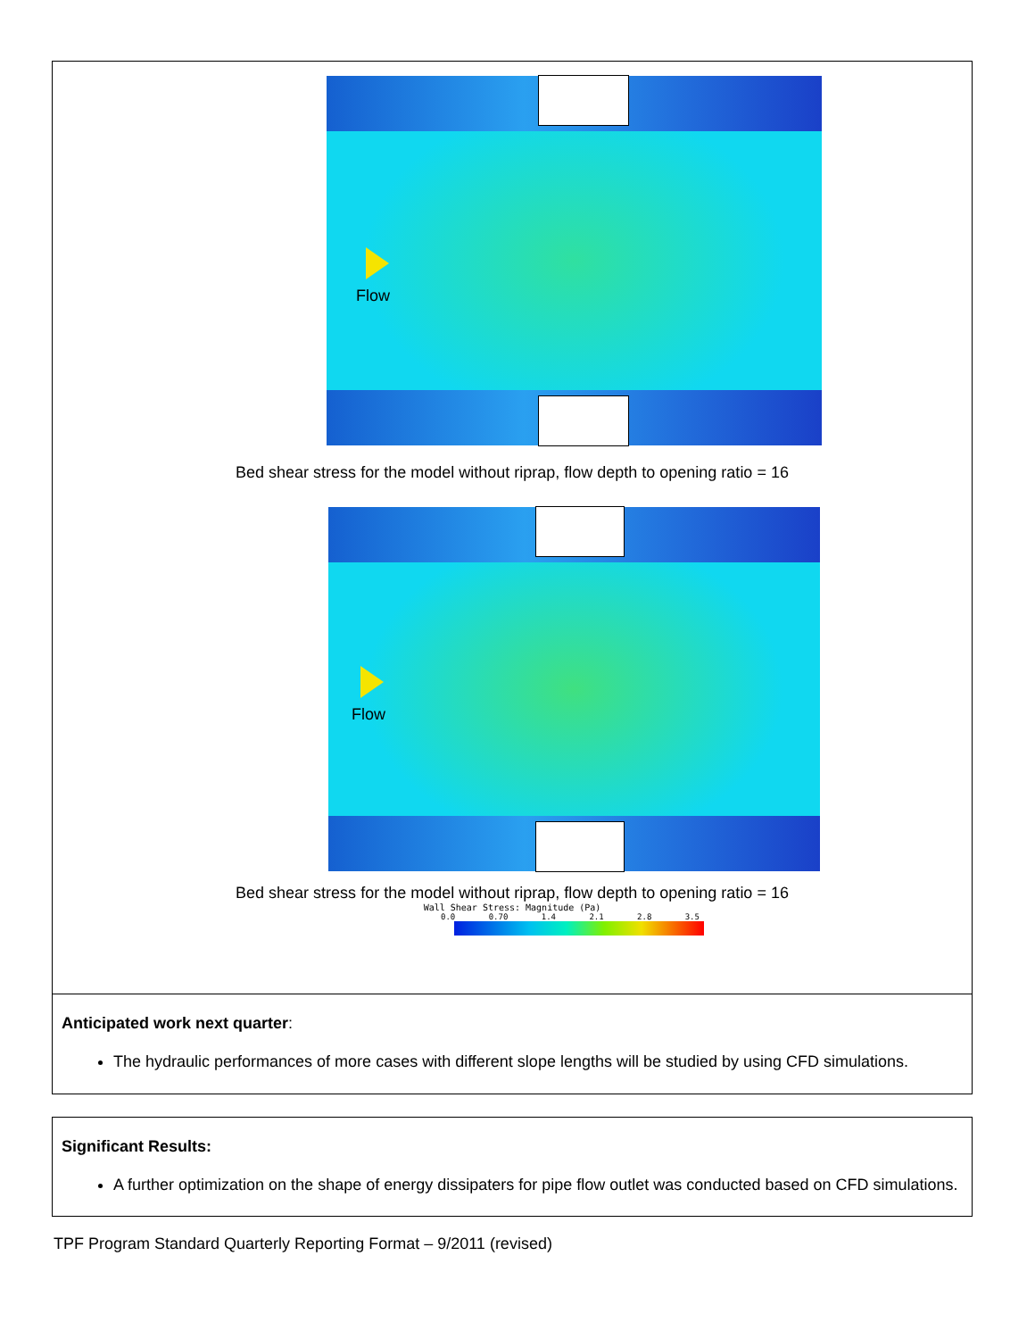Flow
Bed shear stress for the model without riprap, flow depth to opening ratio = 16
Flow
Bed shear stress for the model without riprap, flow depth to opening ratio = 16
Wall Shear Stress: Magnitude (Pa)
0.0 0.70 1.4 2.1 2.8 3.5
Anticipated work next quarter:
The hydraulic performances of more cases with different slope lengths will be studied by using CFD simulations.
Significant Results:
A further optimization on the shape of energy dissipaters for pipe flow outlet was conducted based on CFD simulations.
TPF Program Standard Quarterly Reporting Format – 9/2011 (revised)